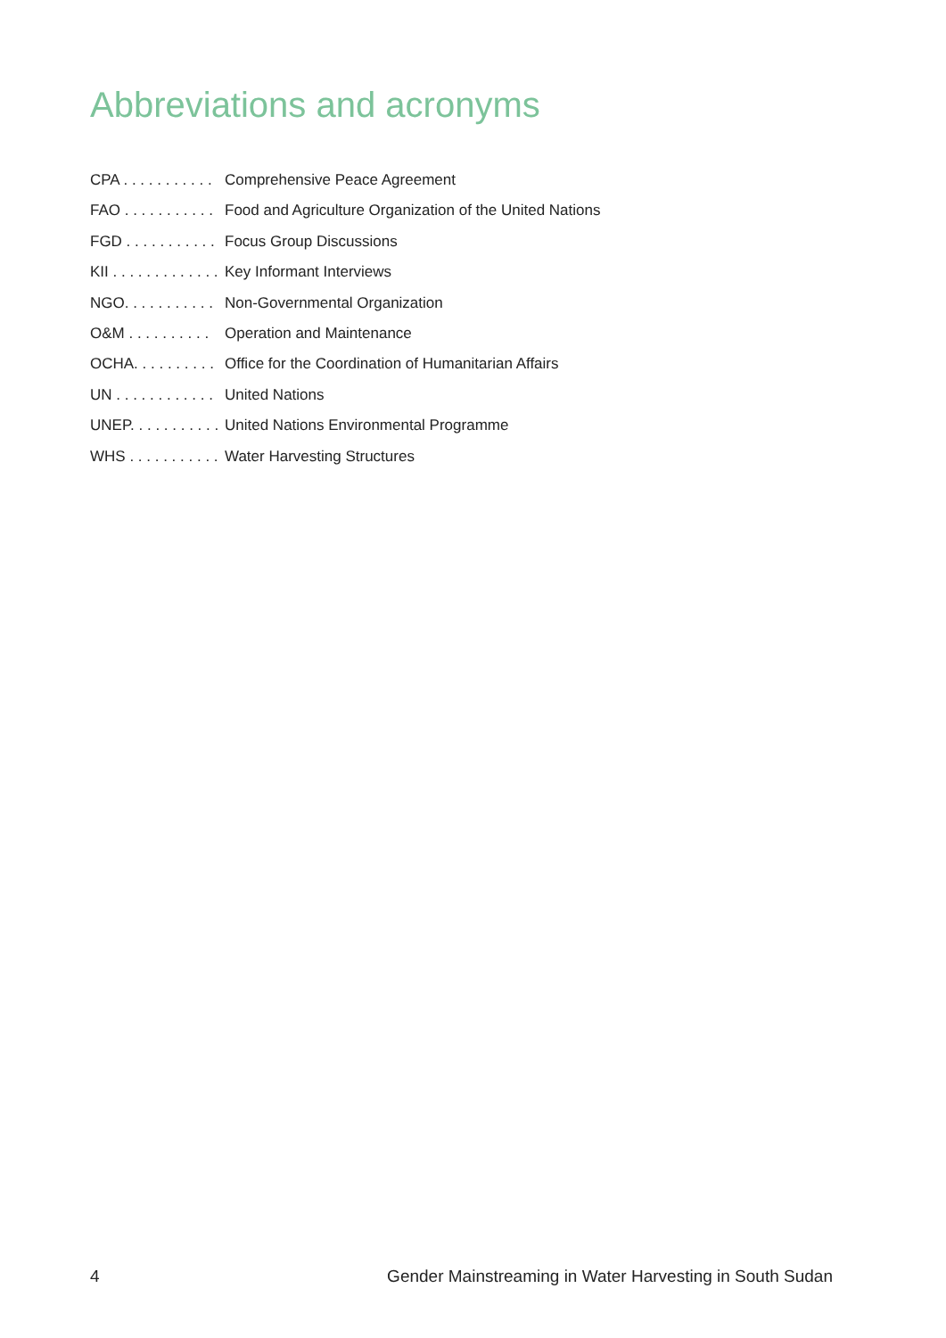Abbreviations and acronyms
CPA . . . . . . . . . . . Comprehensive Peace Agreement
FAO . . . . . . . . . . . Food and Agriculture Organization of the United Nations
FGD . . . . . . . . . . . Focus Group Discussions
KII . . . . . . . . . . . . . Key Informant Interviews
NGO. . . . . . . . . . . Non-Governmental Organization
O&M . . . . . . . . . . Operation and Maintenance
OCHA. . . . . . . . . . Office for the Coordination of Humanitarian Affairs
UN . . . . . . . . . . . . United Nations
UNEP. . . . . . . . . . . United Nations Environmental Programme
WHS . . . . . . . . . . . Water Harvesting Structures
4 Gender Mainstreaming in Water Harvesting in South Sudan